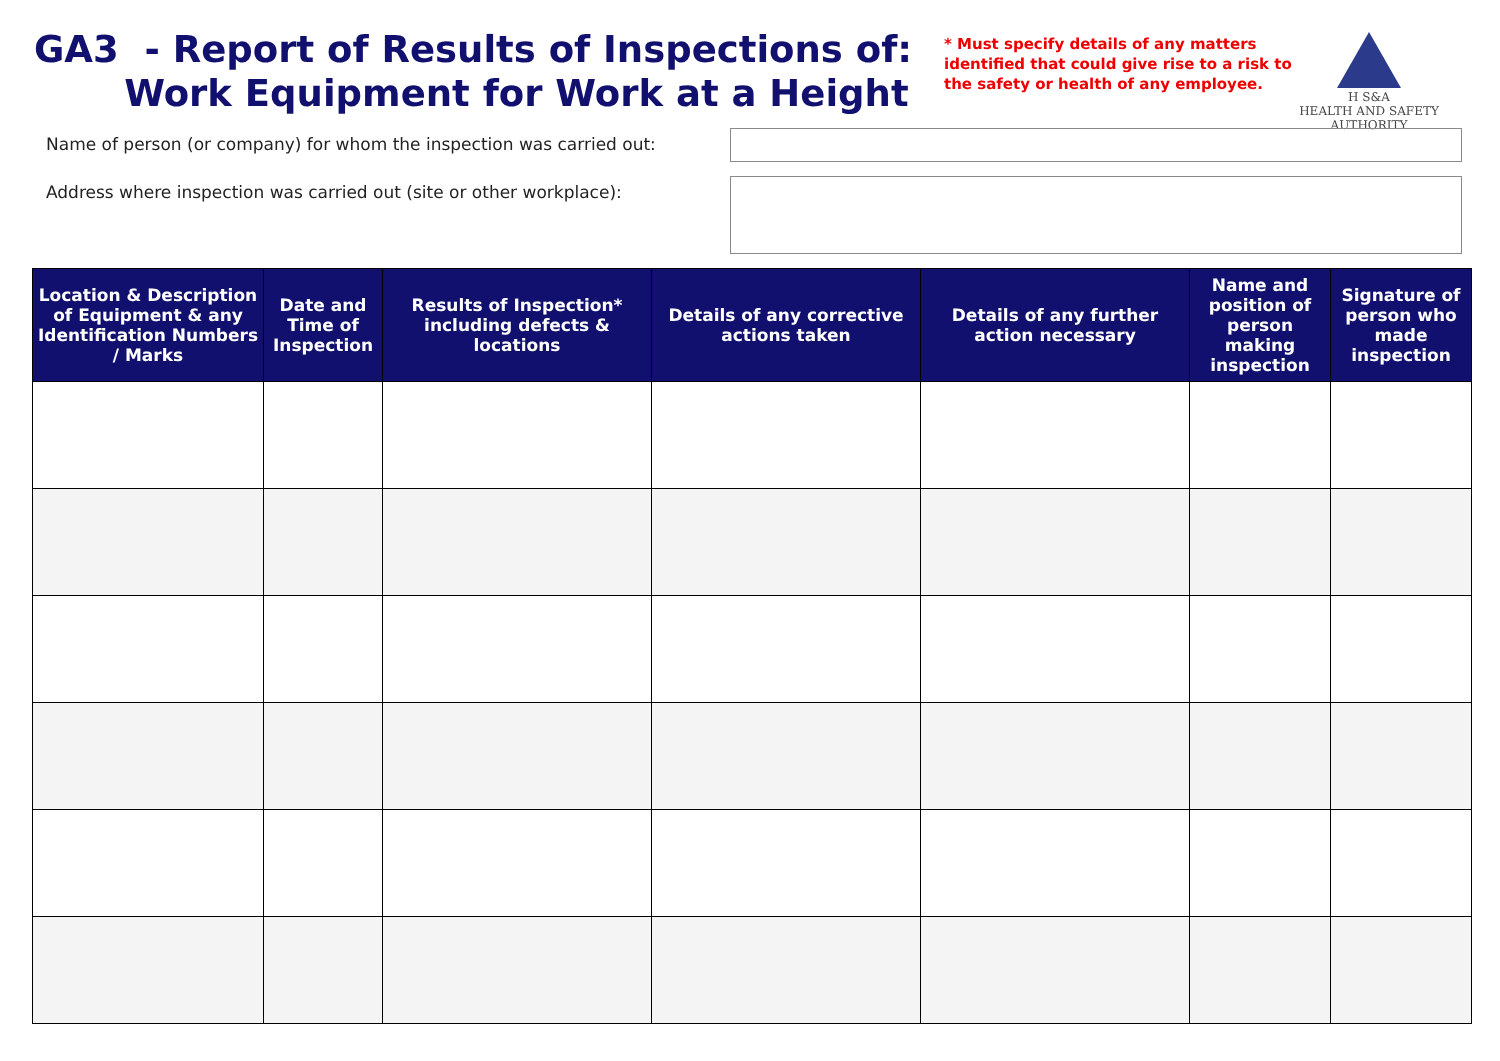GA3 - Report of Results of Inspections of:
Work Equipment for Work at a Height
* Must specify details of any matters identified that could give rise to a risk to the safety or health of any employee.
H S&A
HEALTH AND SAFETY
AUTHORITY
Name of person (or company) for whom the inspection was carried out:
Address where inspection was carried out (site or other workplace):
| Location & Description of Equipment & any Identification Numbers / Marks | Date and Time of Inspection | Results of Inspection* including defects & locations | Details of any corrective actions taken | Details of any further action necessary | Name and position of person making inspection | Signature of person who made inspection |
| --- | --- | --- | --- | --- | --- | --- |